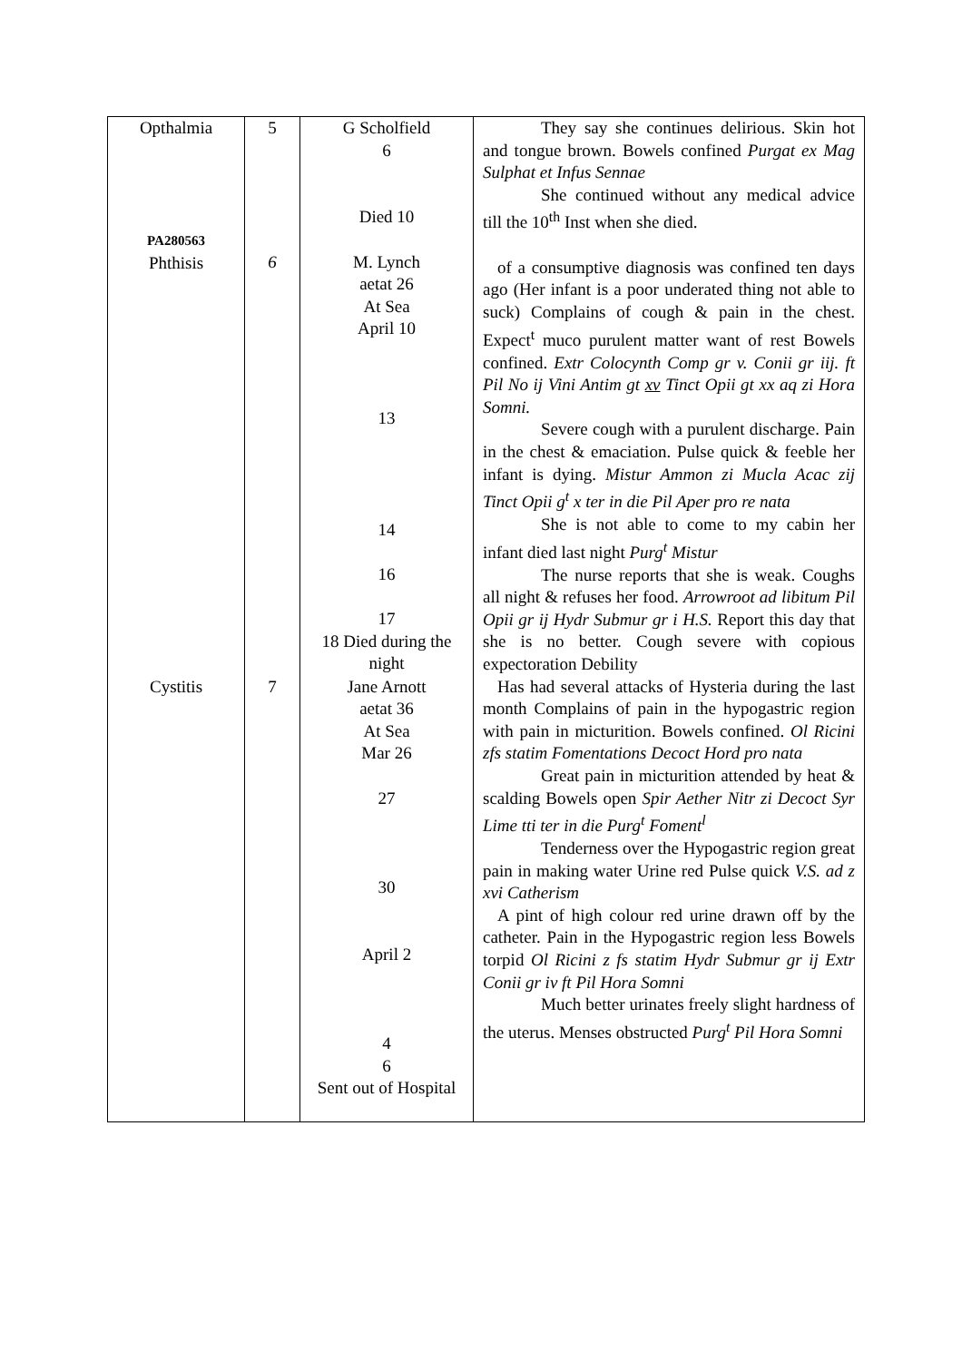| Opthalmia PA280563 Phthisis | 5 6 | G Scholfield 6 Died 10 M. Lynch aetat 26 At Sea April 10 13 14 16 17 18 Died during the night | They say she continues delirious. Skin hot and tongue brown. Bowels confined Purgat ex Mag Sulphat et Infus Sennae She continued without any medical advice till the 10<sup>th</sup> Inst when she died. of a consumptive diagnosis was confined ten days ago (Her infant is a poor underated thing not able to suck) Complains of cough & pain in the chest. Expect<sup>t</sup> muco purulent matter want of rest Bowels confined. Extr Colocynth Comp gr v. Conii gr iij. ft Pil No ij Vini Antim gt xv Tinct Opii gt xx aq zi Hora Somni. Severe cough with a purulent discharge. Pain in the chest & emaciation. Pulse quick & feeble her infant is dying. Mistur Ammon zi Mucla Acac zij Tinct Opii g<sup>t</sup> x ter in die Pil Aper pro re nata She is not able to come to my cabin her infant died last night Purg<sup>t</sup> Mistur The nurse reports that she is weak. Coughs all night & refuses her food. Arrowroot ad libitum Pil Opii gr ij Hydr Submur gr i H.S. Report this day that she is no better. Cough severe with copious expectoration Debility |
| Cystitis | 7 | Jane Arnott aetat 36 At Sea Mar 26 27 30 April 2 4 6 Sent out of Hospital | Has had several attacks of Hysteria during the last month Complains of pain in the hypogastric region with pain in micturition. Bowels confined. Ol Ricini zfs statim Fomentations Decoct Hord pro nata Great pain in micturition attended by heat & scalding Bowels open Spir Aether Nitr zi Decoct Syr Lime tti ter in die Purg<sup>t</sup> Foment<sup>l</sup> Tenderness over the Hypogastric region great pain in making water Urine red Pulse quick V.S. ad z xvi Catherism A pint of high colour red urine drawn off by the catheter. Pain in the Hypogastric region less Bowels torpid Ol Ricini z fs statim Hydr Submur gr ij Extr Conii gr iv ft Pil Hora Somni Much better urinates freely slight hardness of the uterus. Menses obstructed Purg<sup>t</sup> Pil Hora Somni |